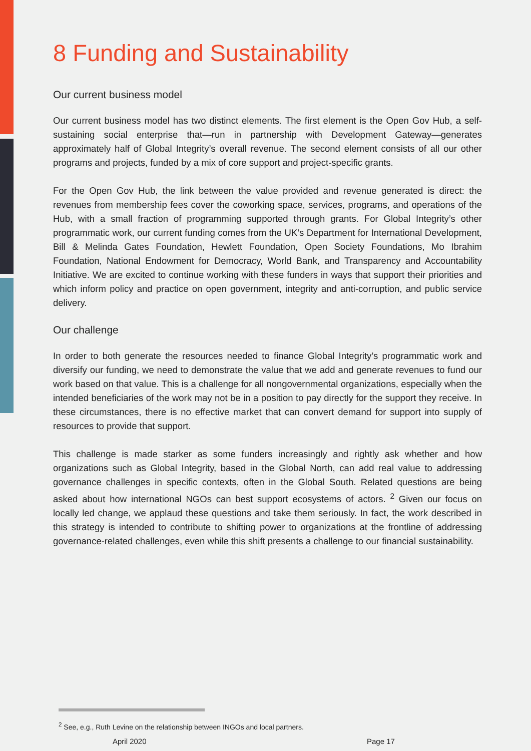8 Funding and Sustainability
Our current business model
Our current business model has two distinct elements. The first element is the Open Gov Hub, a self-sustaining social enterprise that—run in partnership with Development Gateway—generates approximately half of Global Integrity’s overall revenue. The second element consists of all our other programs and projects, funded by a mix of core support and project-specific grants.
For the Open Gov Hub, the link between the value provided and revenue generated is direct: the revenues from membership fees cover the coworking space, services, programs, and operations of the Hub, with a small fraction of programming supported through grants. For Global Integrity’s other programmatic work, our current funding comes from the UK’s Department for International Development, Bill & Melinda Gates Foundation, Hewlett Foundation, Open Society Foundations, Mo Ibrahim Foundation, National Endowment for Democracy, World Bank, and Transparency and Accountability Initiative. We are excited to continue working with these funders in ways that support their priorities and which inform policy and practice on open government, integrity and anti-corruption, and public service delivery.
Our challenge
In order to both generate the resources needed to finance Global Integrity’s programmatic work and diversify our funding, we need to demonstrate the value that we add and generate revenues to fund our work based on that value. This is a challenge for all nongovernmental organizations, especially when the intended beneficiaries of the work may not be in a position to pay directly for the support they receive. In these circumstances, there is no effective market that can convert demand for support into supply of resources to provide that support.
This challenge is made starker as some funders increasingly and rightly ask whether and how organizations such as Global Integrity, based in the Global North, can add real value to addressing governance challenges in specific contexts, often in the Global South. Related questions are being asked about how international NGOs can best support ecosystems of actors. <sup>2</sup> Given our focus on locally led change, we applaud these questions and take them seriously. In fact, the work described in this strategy is intended to contribute to shifting power to organizations at the frontline of addressing governance-related challenges, even while this shift presents a challenge to our financial sustainability.
<sup>2</sup> See, e.g., Ruth Levine on the relationship between INGOs and local partners.
April 2020 Page 17